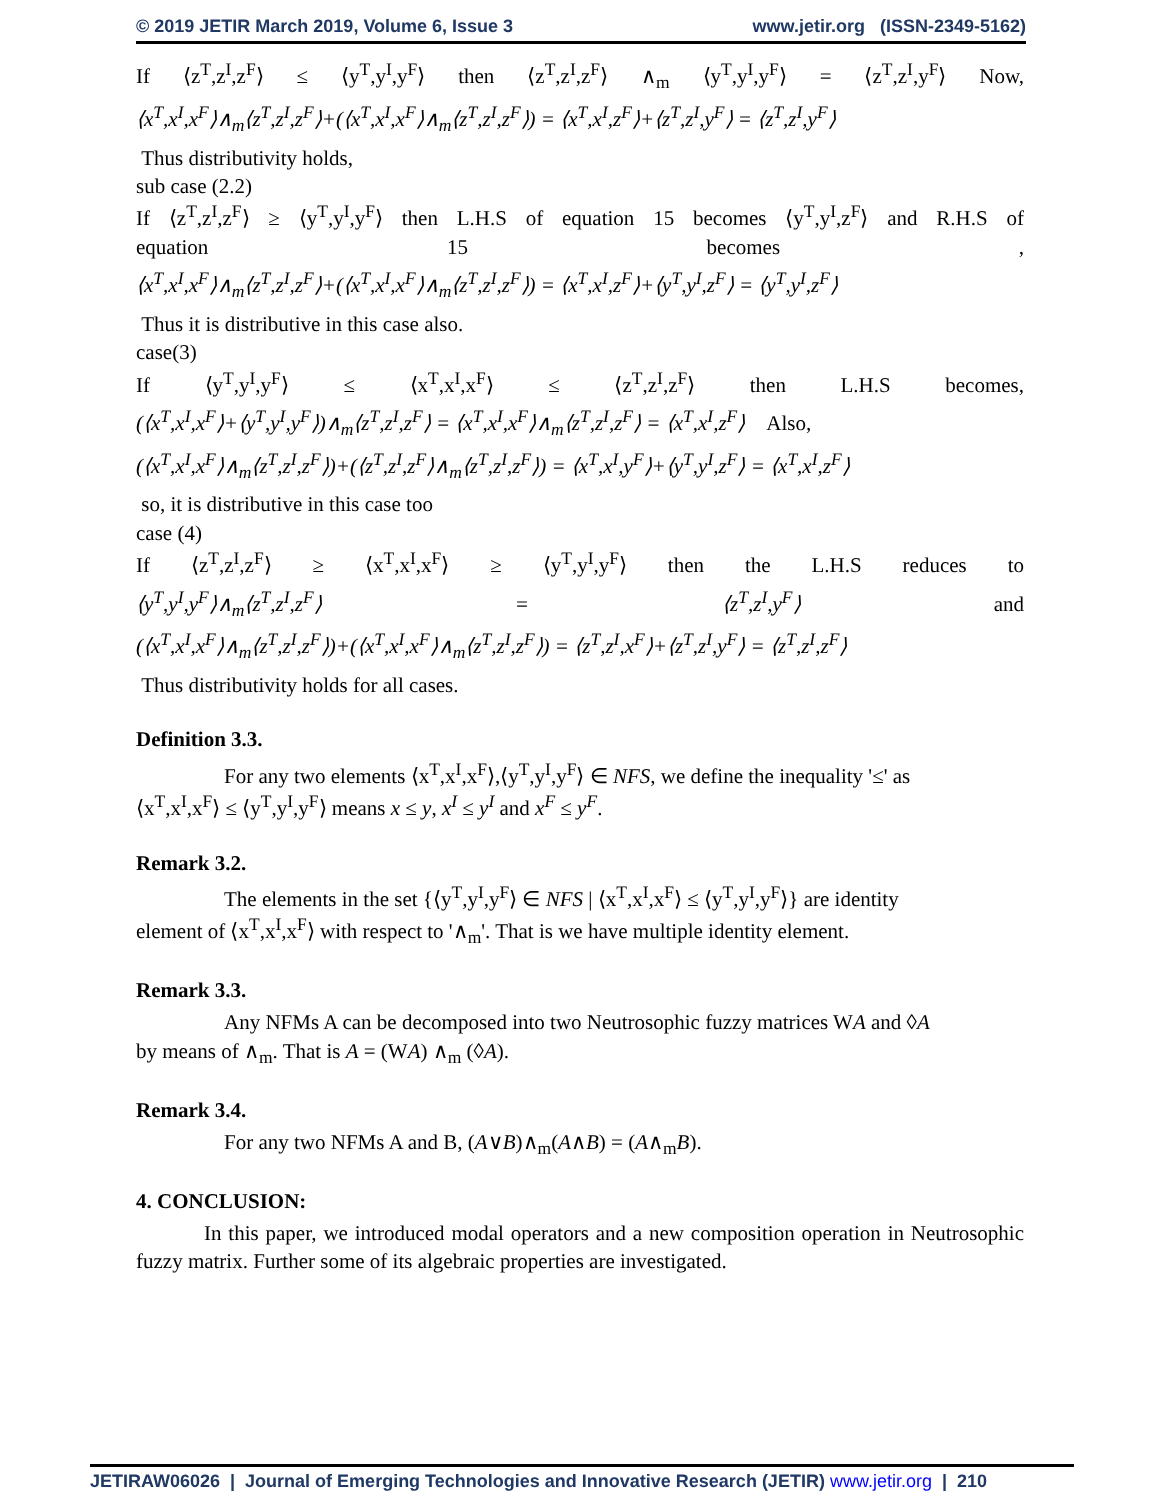© 2019 JETIR March 2019, Volume 6, Issue 3 www.jetir.org (ISSN-2349-5162)
If ⟨z<sup>T</sup>,z<sup>I</sup>,z<sup>F</sup>⟩ ≤ ⟨y<sup>T</sup>,y<sup>I</sup>,y<sup>F</sup>⟩ then ⟨z<sup>T</sup>,z<sup>I</sup>,z<sup>F</sup>⟩ ∧<sub>m</sub> ⟨y<sup>T</sup>,y<sup>I</sup>,y<sup>F</sup>⟩ = ⟨z<sup>T</sup>,z<sup>I</sup>,y<sup>F</sup>⟩ Now,
⟨x<sup>T</sup>,x<sup>I</sup>,x<sup>F</sup>⟩∧<sub>m</sub>⟨z<sup>T</sup>,z<sup>I</sup>,z<sup>F</sup>⟩+(⟨x<sup>T</sup>,x<sup>I</sup>,x<sup>F</sup>⟩∧<sub>m</sub>⟨z<sup>T</sup>,z<sup>I</sup>,z<sup>F</sup>⟩) = ⟨x<sup>T</sup>,x<sup>I</sup>,z<sup>F</sup>⟩+⟨z<sup>T</sup>,z<sup>I</sup>,y<sup>F</sup>⟩ = ⟨z<sup>T</sup>,z<sup>I</sup>,y<sup>F</sup>⟩
Thus distributivity holds,
sub case (2.2)
If ⟨z<sup>T</sup>,z<sup>I</sup>,z<sup>F</sup>⟩ ≥ ⟨y<sup>T</sup>,y<sup>I</sup>,y<sup>F</sup>⟩ then L.H.S of equation 15 becomes ⟨y<sup>T</sup>,y<sup>I</sup>,z<sup>F</sup>⟩ and R.H.S of
equation 15 becomes ,
⟨x<sup>T</sup>,x<sup>I</sup>,x<sup>F</sup>⟩∧<sub>m</sub>⟨z<sup>T</sup>,z<sup>I</sup>,z<sup>F</sup>⟩+(⟨x<sup>T</sup>,x<sup>I</sup>,x<sup>F</sup>⟩∧<sub>m</sub>⟨z<sup>T</sup>,z<sup>I</sup>,z<sup>F</sup>⟩) = ⟨x<sup>T</sup>,x<sup>I</sup>,z<sup>F</sup>⟩+⟨y<sup>T</sup>,y<sup>I</sup>,z<sup>F</sup>⟩ = ⟨y<sup>T</sup>,y<sup>I</sup>,z<sup>F</sup>⟩
Thus it is distributive in this case also.
case(3)
If ⟨y<sup>T</sup>,y<sup>I</sup>,y<sup>F</sup>⟩ ≤ ⟨x<sup>T</sup>,x<sup>I</sup>,x<sup>F</sup>⟩ ≤ ⟨z<sup>T</sup>,z<sup>I</sup>,z<sup>F</sup>⟩ then L.H.S becomes,
(⟨x<sup>T</sup>,x<sup>I</sup>,x<sup>F</sup>⟩+⟨y<sup>T</sup>,y<sup>I</sup>,y<sup>F</sup>⟩)∧<sub>m</sub>⟨z<sup>T</sup>,z<sup>I</sup>,z<sup>F</sup>⟩ = ⟨x<sup>T</sup>,x<sup>I</sup>,x<sup>F</sup>⟩∧<sub>m</sub>⟨z<sup>T</sup>,z<sup>I</sup>,z<sup>F</sup>⟩ = ⟨x<sup>T</sup>,x<sup>I</sup>,z<sup>F</sup>⟩ Also,
(⟨x<sup>T</sup>,x<sup>I</sup>,x<sup>F</sup>⟩∧<sub>m</sub>⟨z<sup>T</sup>,z<sup>I</sup>,z<sup>F</sup>⟩)+(⟨z<sup>T</sup>,z<sup>I</sup>,z<sup>F</sup>⟩∧<sub>m</sub>⟨z<sup>T</sup>,z<sup>I</sup>,z<sup>F</sup>⟩) = ⟨x<sup>T</sup>,x<sup>I</sup>,y<sup>F</sup>⟩+⟨y<sup>T</sup>,y<sup>I</sup>,z<sup>F</sup>⟩ = ⟨x<sup>T</sup>,x<sup>I</sup>,z<sup>F</sup>⟩
so, it is distributive in this case too
case (4)
If ⟨z<sup>T</sup>,z<sup>I</sup>,z<sup>F</sup>⟩ ≥ ⟨x<sup>T</sup>,x<sup>I</sup>,x<sup>F</sup>⟩ ≥ ⟨y<sup>T</sup>,y<sup>I</sup>,y<sup>F</sup>⟩ then the L.H.S reduces to
⟨y<sup>T</sup>,y<sup>I</sup>,y<sup>F</sup>⟩∧<sub>m</sub>⟨z<sup>T</sup>,z<sup>I</sup>,z<sup>F</sup>⟩ = ⟨z<sup>T</sup>,z<sup>I</sup>,y<sup>F</sup>⟩ and
(⟨x<sup>T</sup>,x<sup>I</sup>,x<sup>F</sup>⟩∧<sub>m</sub>⟨z<sup>T</sup>,z<sup>I</sup>,z<sup>F</sup>⟩)+(⟨x<sup>T</sup>,x<sup>I</sup>,x<sup>F</sup>⟩∧<sub>m</sub>⟨z<sup>T</sup>,z<sup>I</sup>,z<sup>F</sup>⟩) = ⟨z<sup>T</sup>,z<sup>I</sup>,x<sup>F</sup>⟩+⟨z<sup>T</sup>,z<sup>I</sup>,y<sup>F</sup>⟩ = ⟨z<sup>T</sup>,z<sup>I</sup>,z<sup>F</sup>⟩
Thus distributivity holds for all cases.
Definition 3.3.
For any two elements ⟨x<sup>T</sup>,x<sup>I</sup>,x<sup>F</sup>⟩,⟨y<sup>T</sup>,y<sup>I</sup>,y<sup>F</sup>⟩ ∈ NFS, we define the inequality '≤' as
⟨x<sup>T</sup>,x<sup>I</sup>,x<sup>F</sup>⟩ ≤ ⟨y<sup>T</sup>,y<sup>I</sup>,y<sup>F</sup>⟩ means x ≤ y, x<sup>I</sup> ≤ y<sup>I</sup> and x<sup>F</sup> ≤ y<sup>F</sup>.
Remark 3.2.
The elements in the set {⟨y<sup>T</sup>,y<sup>I</sup>,y<sup>F</sup>⟩ ∈ NFS | ⟨x<sup>T</sup>,x<sup>I</sup>,x<sup>F</sup>⟩ ≤ ⟨y<sup>T</sup>,y<sup>I</sup>,y<sup>F</sup>⟩} are identity
element of ⟨x<sup>T</sup>,x<sup>I</sup>,x<sup>F</sup>⟩ with respect to '∧<sub>m</sub>'. That is we have multiple identity element.
Remark 3.3.
Any NFMs A can be decomposed into two Neutrosophic fuzzy matrices WA and ◊A
by means of ∧<sub>m</sub>. That is A = (WA) ∧<sub>m</sub> (◊A).
Remark 3.4.
For any two NFMs A and B, (A∨B)∧<sub>m</sub>(A∧B) = (A∧<sub>m</sub>B).
4. CONCLUSION:
In this paper, we introduced modal operators and a new composition operation in Neutrosophic fuzzy matrix. Further some of its algebraic properties are investigated.
JETIRAW06026 | Journal of Emerging Technologies and Innovative Research (JETIR) www.jetir.org | 210